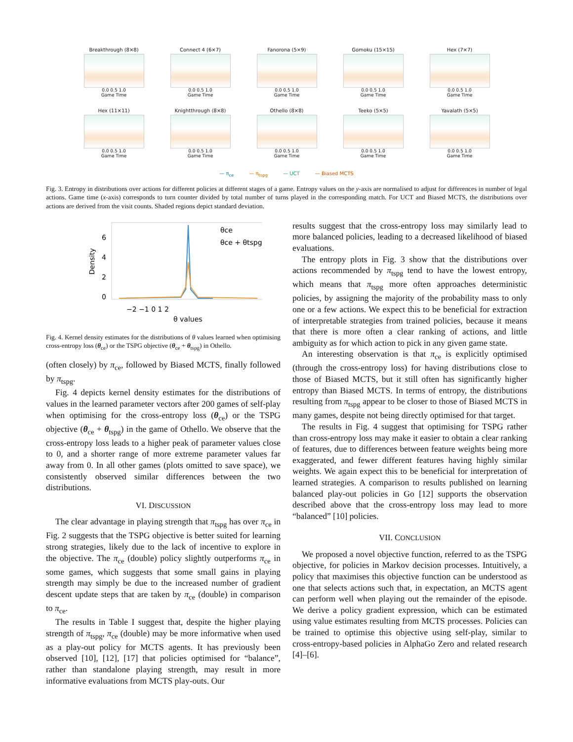Breakthrough (8×8)
0.0 0.5 1.0
Game Time
Connect 4 (6×7)
0.0 0.5 1.0
Game Time
Fanorona (5×9)
0.0 0.5 1.0
Game Time
Gomoku (15×15)
0.0 0.5 1.0
Game Time
Hex (7×7)
0.0 0.5 1.0
Game Time
Hex (11×11)
0.0 0.5 1.0
Game Time
Knightthrough (8×8)
0.0 0.5 1.0
Game Time
Othello (8×8)
0.0 0.5 1.0
Game Time
Teeko (5×5)
0.0 0.5 1.0
Game Time
Yavalath (5×5)
0.0 0.5 1.0
Game Time
— π<sub>ce</sub> — π<sub>tspg</sub> — UCT — Biased MCTS
Fig. 3. Entropy in distributions over actions for different policies at different stages of a game. Entropy values on the y-axis are normalised to adjust for differences in number of legal actions. Game time (x-axis) corresponds to turn counter divided by total number of turns played in the corresponding match. For UCT and Biased MCTS, the distributions over actions are derived from the visit counts. Shaded regions depict standard deviation.
Density
6
4
2
0
−2 −1 0 1 2
θ values
θce
θce + θtspg
Fig. 4. Kernel density estimates for the distributions of θ values learned when optimising cross-entropy loss (θ<sub>ce</sub>) or the TSPG objective (θ<sub>ce</sub> + θ<sub>tspg</sub>) in Othello.
(often closely) by π<sub>ce</sub>, followed by Biased MCTS, finally followed by π<sub>tspg</sub>.
Fig. 4 depicts kernel density estimates for the distributions of values in the learned parameter vectors after 200 games of self-play when optimising for the cross-entropy loss (θ<sub>ce</sub>) or the TSPG objective (θ<sub>ce</sub> + θ<sub>tspg</sub>) in the game of Othello. We observe that the cross-entropy loss leads to a higher peak of parameter values close to 0, and a shorter range of more extreme parameter values far away from 0. In all other games (plots omitted to save space), we consistently observed similar differences between the two distributions.
VI. DISCUSSION
The clear advantage in playing strength that π<sub>tspg</sub> has over π<sub>ce</sub> in Fig. 2 suggests that the TSPG objective is better suited for learning strong strategies, likely due to the lack of incentive to explore in the objective. The π<sub>ce</sub> (double) policy slightly outperforms π<sub>ce</sub> in some games, which suggests that some small gains in playing strength may simply be due to the increased number of gradient descent update steps that are taken by π<sub>ce</sub> (double) in comparison to π<sub>ce</sub>.
The results in Table I suggest that, despite the higher playing strength of π<sub>tspg</sub>, π<sub>ce</sub> (double) may be more informative when used as a play-out policy for MCTS agents. It has previously been observed [10], [12], [17] that policies optimised for “balance”, rather than standalone playing strength, may result in more informative evaluations from MCTS play-outs. Our
results suggest that the cross-entropy loss may similarly lead to more balanced policies, leading to a decreased likelihood of biased evaluations.
The entropy plots in Fig. 3 show that the distributions over actions recommended by π<sub>tspg</sub> tend to have the lowest entropy, which means that π<sub>tspg</sub> more often approaches deterministic policies, by assigning the majority of the probability mass to only one or a few actions. We expect this to be beneficial for extraction of interpretable strategies from trained policies, because it means that there is more often a clear ranking of actions, and little ambiguity as for which action to pick in any given game state.
An interesting observation is that π<sub>ce</sub> is explicitly optimised (through the cross-entropy loss) for having distributions close to those of Biased MCTS, but it still often has significantly higher entropy than Biased MCTS. In terms of entropy, the distributions resulting from π<sub>tspg</sub> appear to be closer to those of Biased MCTS in many games, despite not being directly optimised for that target.
The results in Fig. 4 suggest that optimising for TSPG rather than cross-entropy loss may make it easier to obtain a clear ranking of features, due to differences between feature weights being more exaggerated, and fewer different features having highly similar weights. We again expect this to be beneficial for interpretation of learned strategies. A comparison to results published on learning balanced play-out policies in Go [12] supports the observation described above that the cross-entropy loss may lead to more “balanced” [10] policies.
VII. CONCLUSION
We proposed a novel objective function, referred to as the TSPG objective, for policies in Markov decision processes. Intuitively, a policy that maximises this objective function can be understood as one that selects actions such that, in expectation, an MCTS agent can perform well when playing out the remainder of the episode. We derive a policy gradient expression, which can be estimated using value estimates resulting from MCTS processes. Policies can be trained to optimise this objective using self-play, similar to cross-entropy-based policies in AlphaGo Zero and related research [4]–[6].